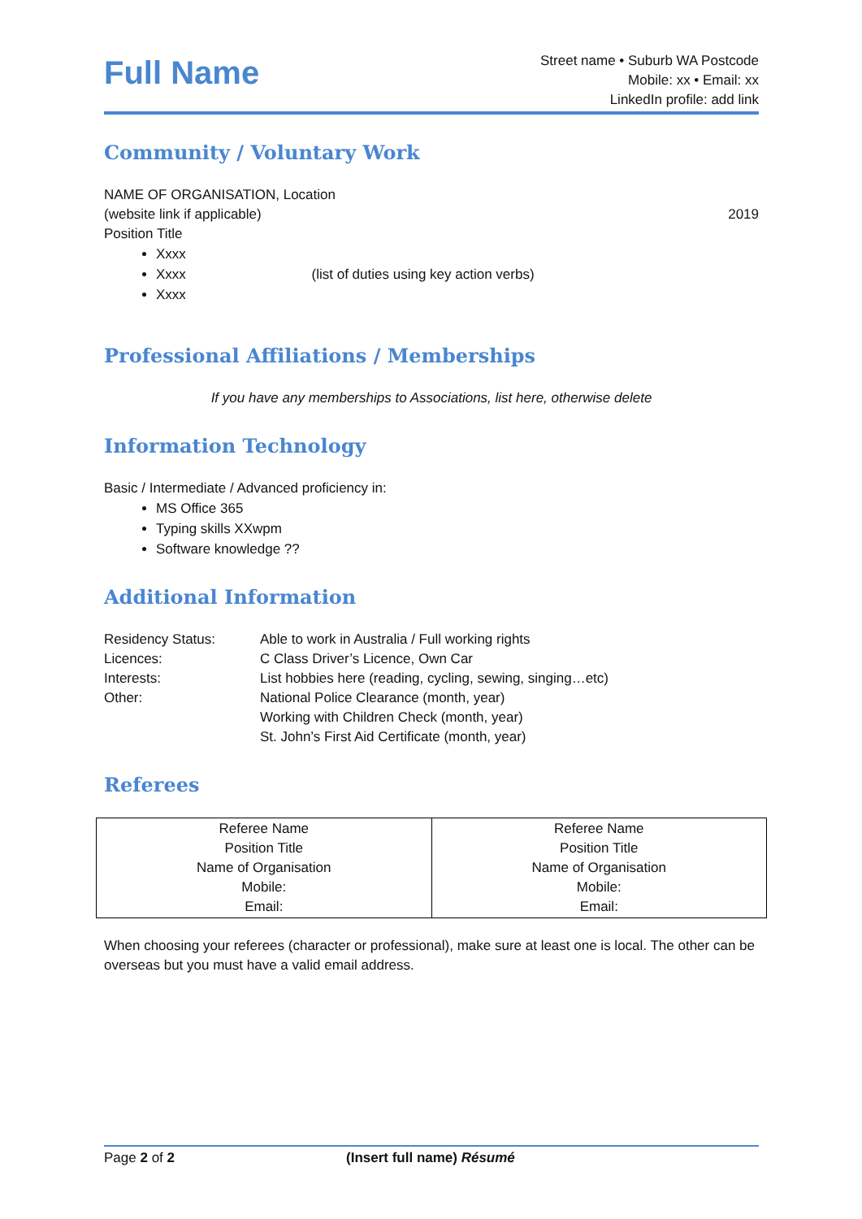Full Name
Street name • Suburb WA Postcode
Mobile: xx • Email: xx
LinkedIn profile: add link
Community / Voluntary Work
NAME OF ORGANISATION, Location
(website link if applicable) 2019
Position Title
Xxxx
Xxxx (list of duties using key action verbs)
Xxxx
Professional Affiliations / Memberships
If you have any memberships to Associations, list here, otherwise delete
Information Technology
Basic / Intermediate / Advanced proficiency in:
MS Office 365
Typing skills XXwpm
Software knowledge ??
Additional Information
| Residency Status: | Able to work in Australia / Full working rights |
| Licences: | C Class Driver’s Licence, Own Car |
| Interests: | List hobbies here (reading, cycling, sewing, singing…etc) |
| Other: | National Police Clearance (month, year) Working with Children Check (month, year) St. John’s First Aid Certificate (month, year) |
Referees
| Referee Name Position Title Name of Organisation Mobile: Email: | Referee Name Position Title Name of Organisation Mobile: Email: |
When choosing your referees (character or professional), make sure at least one is local. The other can be overseas but you must have a valid email address.
Page 2 of 2 (Insert full name) Résumé